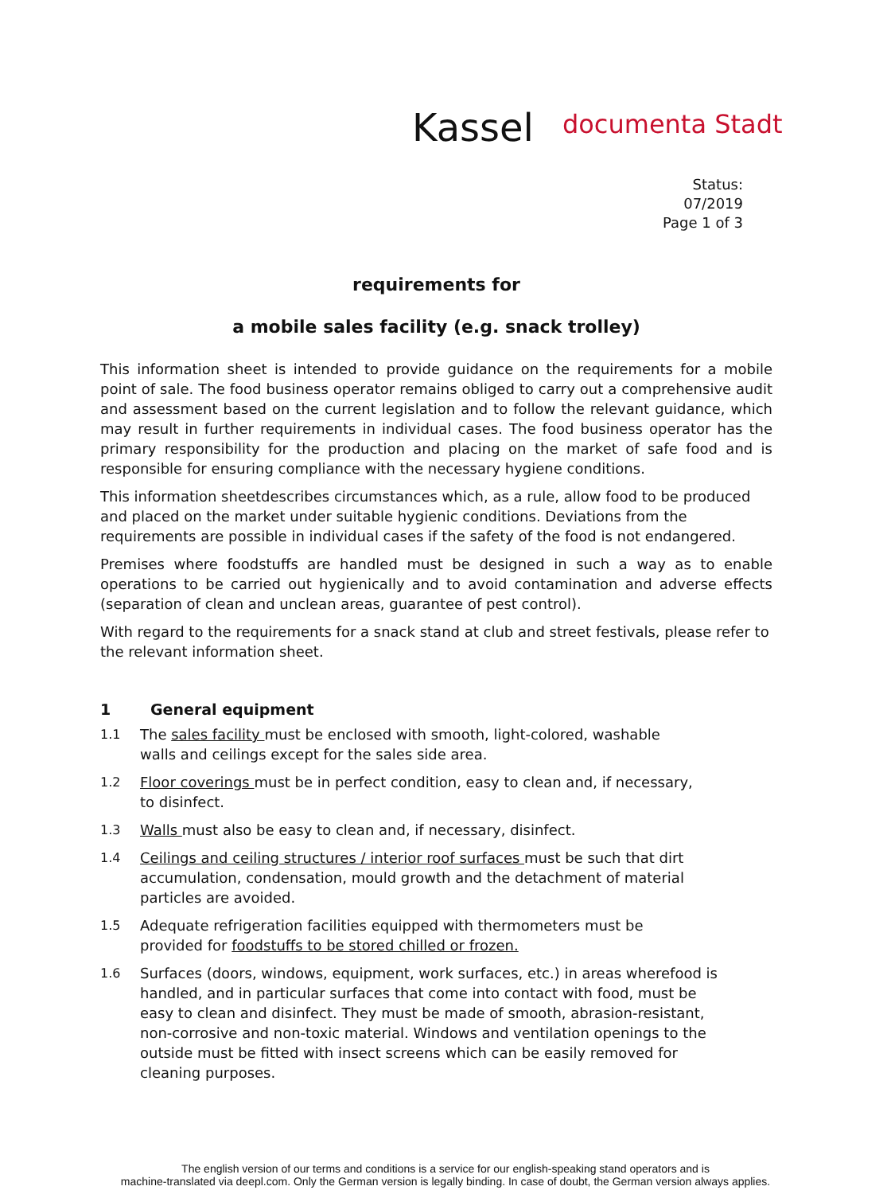Kassel documenta Stadt
Status:
07/2019
Page 1 of 3
requirements for
a mobile sales facility (e.g. snack trolley)
This information sheet is intended to provide guidance on the requirements for a mobile point of sale. The food business operator remains obliged to carry out a comprehensive audit and assessment based on the current legislation and to follow the relevant guidance, which may result in further requirements in individual cases. The food business operator has the primary responsibility for the production and placing on the market of safe food and is responsible for ensuring compliance with the necessary hygiene conditions.
This information sheetdescribes circumstances which, as a rule, allow food to be produced and placed on the market under suitable hygienic conditions. Deviations from the requirements are possible in individual cases if the safety of the food is not endangered.
Premises where foodstuffs are handled must be designed in such a way as to enable operations to be carried out hygienically and to avoid contamination and adverse effects (separation of clean and unclean areas, guarantee of pest control).
With regard to the requirements for a snack stand at club and street festivals, please refer to the relevant information sheet.
1 General equipment
1.1 The sales facility must be enclosed with smooth, light-colored, washable walls and ceilings except for the sales side area.
1.2 Floor coverings must be in perfect condition, easy to clean and, if necessary, to disinfect.
1.3 Walls must also be easy to clean and, if necessary, disinfect.
1.4 Ceilings and ceiling structures / interior roof surfaces must be such that dirt accumulation, condensation, mould growth and the detachment of material particles are avoided.
1.5 Adequate refrigeration facilities equipped with thermometers must be provided for foodstuffs to be stored chilled or frozen.
1.6 Surfaces (doors, windows, equipment, work surfaces, etc.) in areas wherefood is handled, and in particular surfaces that come into contact with food, must be easy to clean and disinfect. They must be made of smooth, abrasion-resistant, non-corrosive and non-toxic material. Windows and ventilation openings to the outside must be fitted with insect screens which can be easily removed for cleaning purposes.
The english version of our terms and conditions is a service for our english-speaking stand operators and is
machine-translated via deepl.com. Only the German version is legally binding. In case of doubt, the German version always applies.